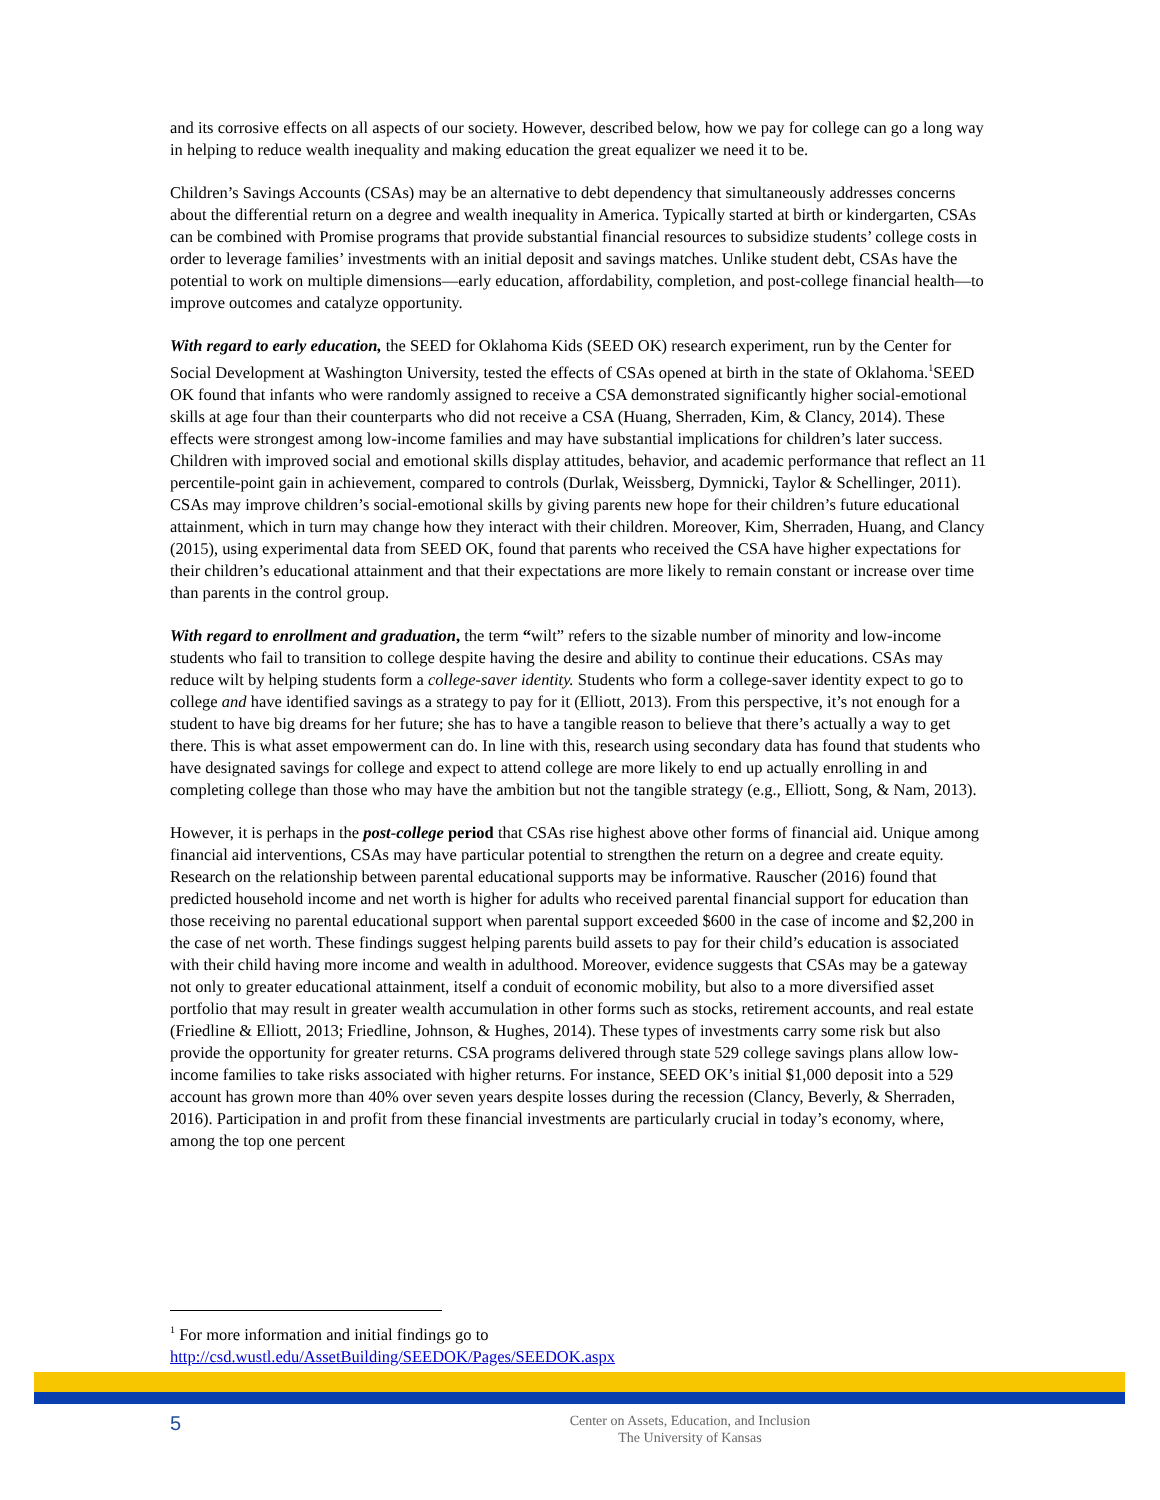and its corrosive effects on all aspects of our society. However, described below, how we pay for college can go a long way in helping to reduce wealth inequality and making education the great equalizer we need it to be.
Children’s Savings Accounts (CSAs) may be an alternative to debt dependency that simultaneously addresses concerns about the differential return on a degree and wealth inequality in America. Typically started at birth or kindergarten, CSAs can be combined with Promise programs that provide substantial financial resources to subsidize students’ college costs in order to leverage families’ investments with an initial deposit and savings matches. Unlike student debt, CSAs have the potential to work on multiple dimensions—early education, affordability, completion, and post-college financial health—to improve outcomes and catalyze opportunity.
With regard to early education, the SEED for Oklahoma Kids (SEED OK) research experiment, run by the Center for Social Development at Washington University, tested the effects of CSAs opened at birth in the state of Oklahoma.<sup>1</sup>SEED OK found that infants who were randomly assigned to receive a CSA demonstrated significantly higher social-emotional skills at age four than their counterparts who did not receive a CSA (Huang, Sherraden, Kim, & Clancy, 2014). These effects were strongest among low-income families and may have substantial implications for children’s later success. Children with improved social and emotional skills display attitudes, behavior, and academic performance that reflect an 11 percentile-point gain in achievement, compared to controls (Durlak, Weissberg, Dymnicki, Taylor & Schellinger, 2011). CSAs may improve children’s social-emotional skills by giving parents new hope for their children’s future educational attainment, which in turn may change how they interact with their children. Moreover, Kim, Sherraden, Huang, and Clancy (2015), using experimental data from SEED OK, found that parents who received the CSA have higher expectations for their children’s educational attainment and that their expectations are more likely to remain constant or increase over time than parents in the control group.
With regard to enrollment and graduation, the term “wilt” refers to the sizable number of minority and low-income students who fail to transition to college despite having the desire and ability to continue their educations. CSAs may reduce wilt by helping students form a college-saver identity. Students who form a college-saver identity expect to go to college and have identified savings as a strategy to pay for it (Elliott, 2013). From this perspective, it’s not enough for a student to have big dreams for her future; she has to have a tangible reason to believe that there’s actually a way to get there. This is what asset empowerment can do. In line with this, research using secondary data has found that students who have designated savings for college and expect to attend college are more likely to end up actually enrolling in and completing college than those who may have the ambition but not the tangible strategy (e.g., Elliott, Song, & Nam, 2013).
However, it is perhaps in the post-college period that CSAs rise highest above other forms of financial aid. Unique among financial aid interventions, CSAs may have particular potential to strengthen the return on a degree and create equity. Research on the relationship between parental educational supports may be informative. Rauscher (2016) found that predicted household income and net worth is higher for adults who received parental financial support for education than those receiving no parental educational support when parental support exceeded $600 in the case of income and $2,200 in the case of net worth. These findings suggest helping parents build assets to pay for their child’s education is associated with their child having more income and wealth in adulthood. Moreover, evidence suggests that CSAs may be a gateway not only to greater educational attainment, itself a conduit of economic mobility, but also to a more diversified asset portfolio that may result in greater wealth accumulation in other forms such as stocks, retirement accounts, and real estate (Friedline & Elliott, 2013; Friedline, Johnson, & Hughes, 2014). These types of investments carry some risk but also provide the opportunity for greater returns. CSA programs delivered through state 529 college savings plans allow low-income families to take risks associated with higher returns. For instance, SEED OK’s initial $1,000 deposit into a 529 account has grown more than 40% over seven years despite losses during the recession (Clancy, Beverly, & Sherraden, 2016). Participation in and profit from these financial investments are particularly crucial in today’s economy, where, among the top one percent
<sup>1</sup> For more information and initial findings go to
http://csd.wustl.edu/AssetBuilding/SEEDOK/Pages/SEEDOK.aspx
5
Center on Assets, Education, and Inclusion
The University of Kansas